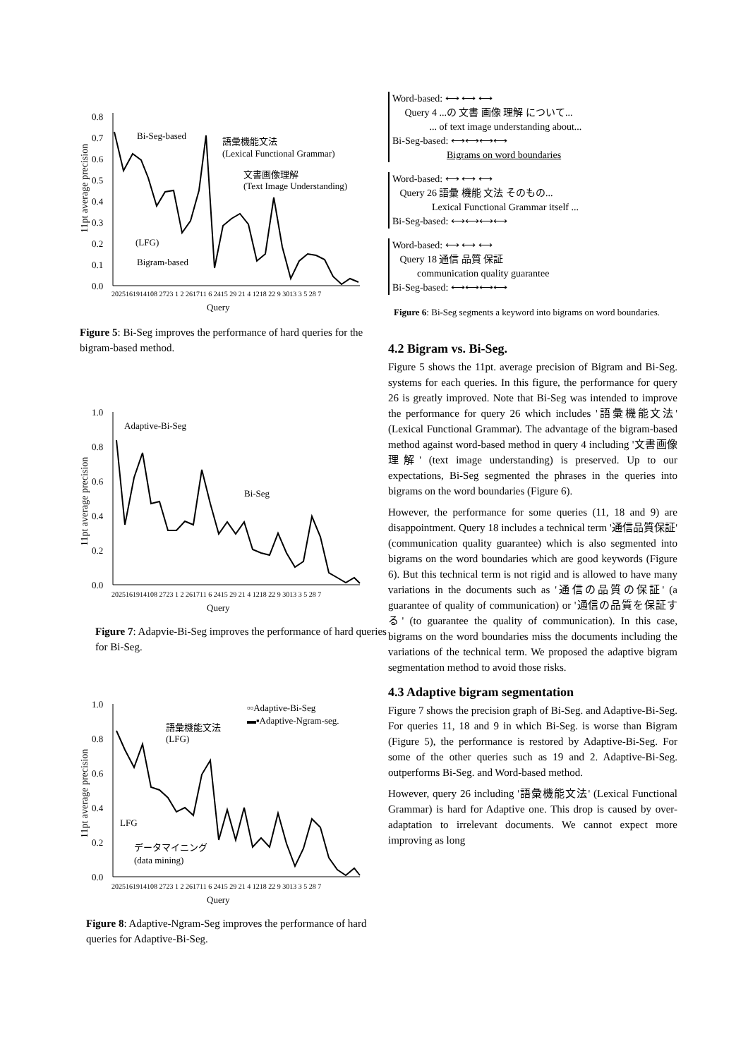11pt average precision
0.8
0.7
0.6
0.5
0.4
0.3
0.2
0.1
0.0
Bi-Seg-based
語彙機能文法
(Lexical Functional Grammar)
文書画像理解
(Text Image Understanding)
(LFG)
Bigram-based
2025161914108 2723 1 2 261711 6 2415 29 21 4 1218 22 9 3013 3 5 28 7
Query
Figure 5: Bi-Seg improves the performance of hard queries for the bigram-based method.
11pt average precision
1.0
0.8
0.6
0.4
0.2
0.0
Adaptive-Bi-Seg
Bi-Seg
2025161914108 2723 1 2 261711 6 2415 29 21 4 1218 22 9 3013 3 5 28 7
Query
Figure 7: Adapvie-Bi-Seg improves the performance of hard queries for Bi-Seg.
11pt average precision
1.0
0.8
0.6
0.4
0.2
0.0
▫▫Adaptive-Bi-Seg
▬▪Adaptive-Ngram-seg.
語彙機能文法
(LFG)
LFG
データマイニング
(data mining)
2025161914108 2723 1 2 261711 6 2415 29 21 4 1218 22 9 3013 3 5 28 7
Query
Figure 8: Adaptive-Ngram-Seg improves the performance of hard queries for Adaptive-Bi-Seg.
Word-based: ⟷ ⟷ ⟷
Query 4 ...の 文書 画像 理解 について...
... of text image understanding about...
Bi-Seg-based: ⟷⟷⟷⟷
Bigrams on word boundaries
Word-based: ⟷ ⟷ ⟷
Query 26 語彙 機能 文法 そのもの...
Lexical Functional Grammar itself ...
Bi-Seg-based: ⟷⟷⟷⟷
Word-based: ⟷ ⟷ ⟷
Query 18 通信 品質 保証
communication quality guarantee
Bi-Seg-based: ⟷⟷⟷⟷
Figure 6: Bi-Seg segments a keyword into bigrams on word boundaries.
4.2 Bigram vs. Bi-Seg.
Figure 5 shows the 11pt. average precision of Bigram and Bi-Seg. systems for each queries. In this figure, the performance for query 26 is greatly improved. Note that Bi-Seg was intended to improve the performance for query 26 which includes '語彙機能文法' (Lexical Functional Grammar). The advantage of the bigram-based method against word-based method in query 4 including '文書画像理解' (text image understanding) is preserved. Up to our expectations, Bi-Seg segmented the phrases in the queries into bigrams on the word boundaries (Figure 6).
However, the performance for some queries (11, 18 and 9) are disappointment. Query 18 includes a technical term '通信品質保証' (communication quality guarantee) which is also segmented into bigrams on the word boundaries which are good keywords (Figure 6). But this technical term is not rigid and is allowed to have many variations in the documents such as '通信の品質の保証' (a guarantee of quality of communication) or '通信の品質を保証する' (to guarantee the quality of communication). In this case, bigrams on the word boundaries miss the documents including the variations of the technical term. We proposed the adaptive bigram segmentation method to avoid those risks.
4.3 Adaptive bigram segmentation
Figure 7 shows the precision graph of Bi-Seg. and Adaptive-Bi-Seg. For queries 11, 18 and 9 in which Bi-Seg. is worse than Bigram (Figure 5), the performance is restored by Adaptive-Bi-Seg. For some of the other queries such as 19 and 2. Adaptive-Bi-Seg. outperforms Bi-Seg. and Word-based method.
However, query 26 including '語彙機能文法' (Lexical Functional Grammar) is hard for Adaptive one. This drop is caused by over-adaptation to irrelevant documents. We cannot expect more improving as long